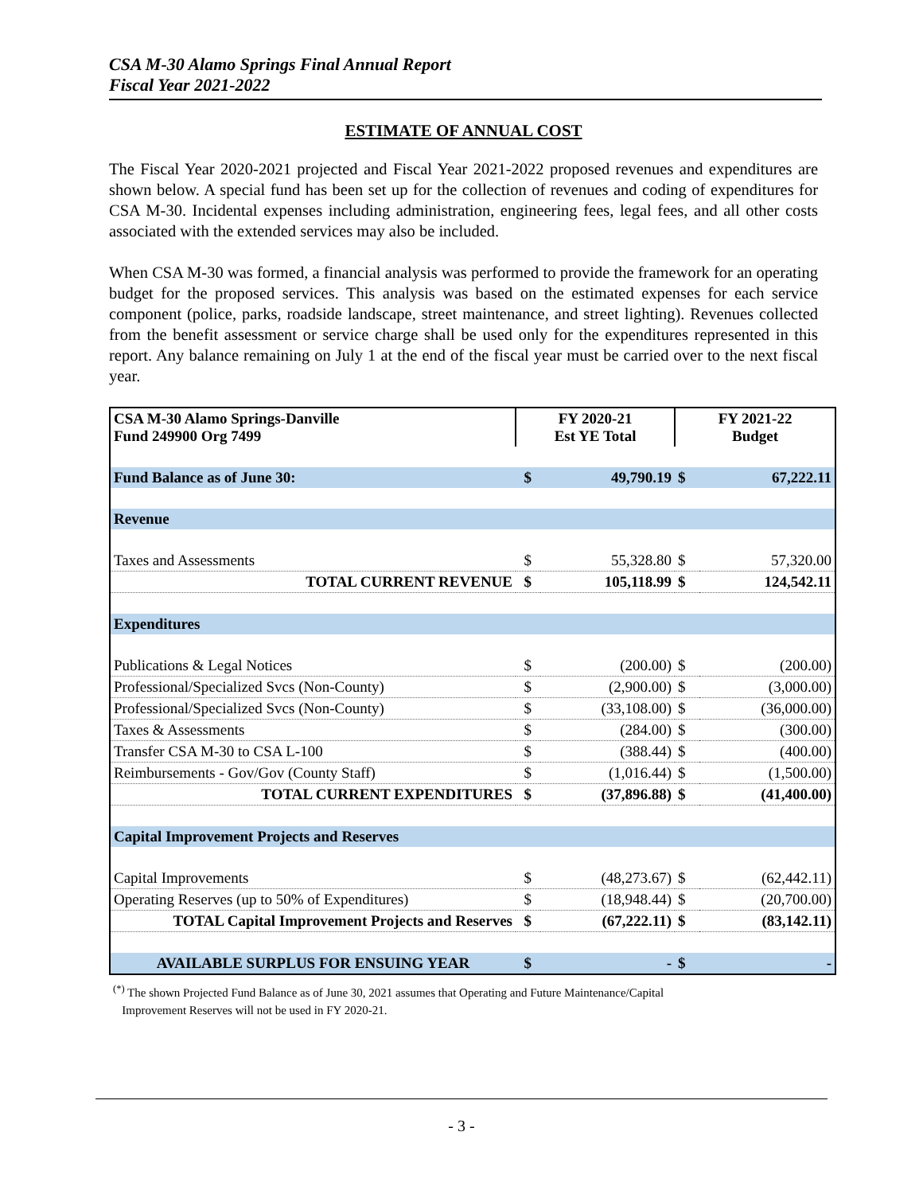CSA M-30 Alamo Springs Final Annual Report
Fiscal Year 2021-2022
ESTIMATE OF ANNUAL COST
The Fiscal Year 2020-2021 projected and Fiscal Year 2021-2022 proposed revenues and expenditures are shown below. A special fund has been set up for the collection of revenues and coding of expenditures for CSA M-30. Incidental expenses including administration, engineering fees, legal fees, and all other costs associated with the extended services may also be included.
When CSA M-30 was formed, a financial analysis was performed to provide the framework for an operating budget for the proposed services. This analysis was based on the estimated expenses for each service component (police, parks, roadside landscape, street maintenance, and street lighting). Revenues collected from the benefit assessment or service charge shall be used only for the expenditures represented in this report. Any balance remaining on July 1 at the end of the fiscal year must be carried over to the next fiscal year.
| CSA M-30 Alamo Springs-Danville Fund 249900 Org 7499 | FY 2020-21 Est YE Total | | FY 2021-22 Budget | |
| Fund Balance as of June 30: | $ | 49,790.19 | $ | 67,222.11 |
| Revenue | | | | |
| Taxes and Assessments | $ | 55,328.80 | $ | 57,320.00 |
| TOTAL CURRENT REVENUE | $ | 105,118.99 | $ | 124,542.11 |
| Expenditures | | | | |
| Publications & Legal Notices | $ | (200.00) | $ | (200.00) |
| Professional/Specialized Svcs (Non-County) | $ | (2,900.00) | $ | (3,000.00) |
| Professional/Specialized Svcs (Non-County) | $ | (33,108.00) | $ | (36,000.00) |
| Taxes & Assessments | $ | (284.00) | $ | (300.00) |
| Transfer CSA M-30 to CSA L-100 | $ | (388.44) | $ | (400.00) |
| Reimbursements - Gov/Gov (County Staff) | $ | (1,016.44) | $ | (1,500.00) |
| TOTAL CURRENT EXPENDITURES | $ | (37,896.88) | $ | (41,400.00) |
| Capital Improvement Projects and Reserves | | | | |
| Capital Improvements | $ | (48,273.67) | $ | (62,442.11) |
| Operating Reserves (up to 50% of Expenditures) | $ | (18,948.44) | $ | (20,700.00) |
| TOTAL Capital Improvement Projects and Reserves | $ | (67,222.11) | $ | (83,142.11) |
| AVAILABLE SURPLUS FOR ENSUING YEAR | $ | - | $ | - |
<sup>(*)</sup> The shown Projected Fund Balance as of June 30, 2021 assumes that Operating and Future Maintenance/Capital
Improvement Reserves will not be used in FY 2020-21.
- 3 -